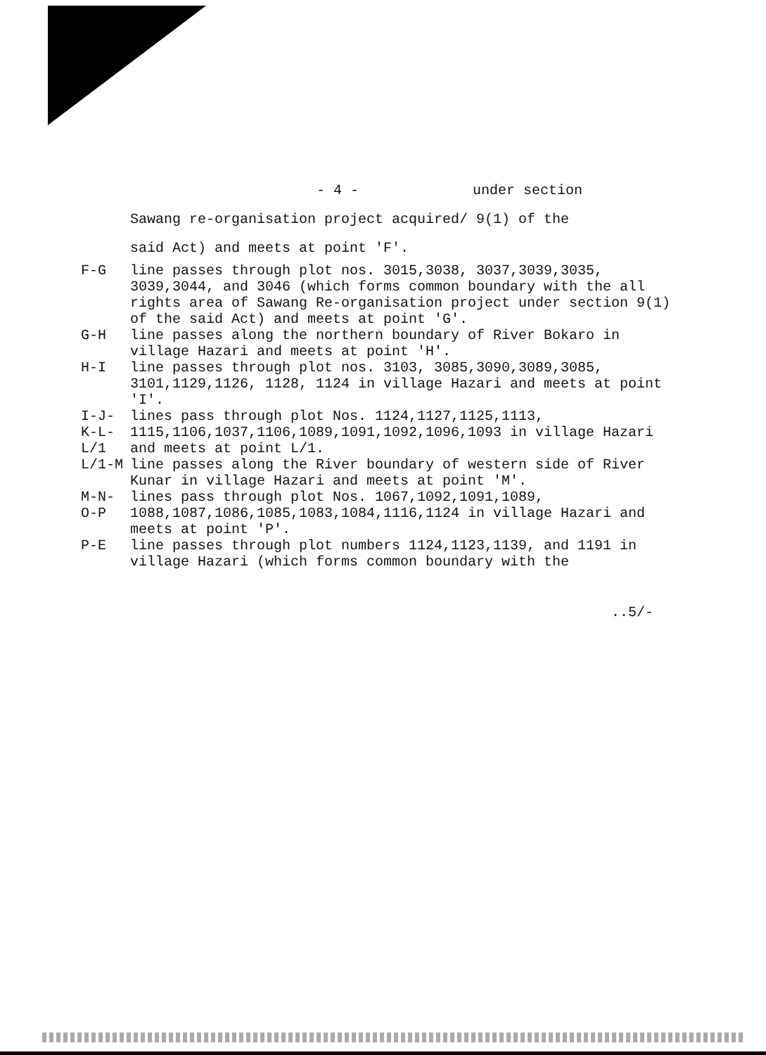- 4 - under section
Sawang re-organisation project acquired/ 9(1) of the
said Act) and meets at point 'F'.
F-G line passes through plot nos. 3015,3038, 3037,3039,3035, 3039,3044, and 3046 (which forms common boundary with the all rights area of Sawang Re-organisation project under section 9(1) of the said Act) and meets at point 'G'.
G-H line passes along the northern boundary of River Bokaro in village Hazari and meets at point 'H'.
H-I line passes through plot nos. 3103, 3085,3090,3089,3085, 3101,1129,1126, 1128, 1124 in village Hazari and meets at point 'I'.
I-J-K-L-L/1 lines pass through plot Nos. 1124,1127,1125,1113, 1115,1106,1037,1106,1089,1091,1092,1096,1093 in village Hazari and meets at point L/1.
L/1-M line passes along the River boundary of western side of River Kunar in village Hazari and meets at point 'M'.
M-N-O-P lines pass through plot Nos. 1067,1092,1091,1089, 1088,1087,1086,1085,1083,1084,1116,1124 in village Hazari and meets at point 'P'.
P-E line passes through plot numbers 1124,1123,1139, and 1191 in village Hazari (which forms common boundary with the
..5/-